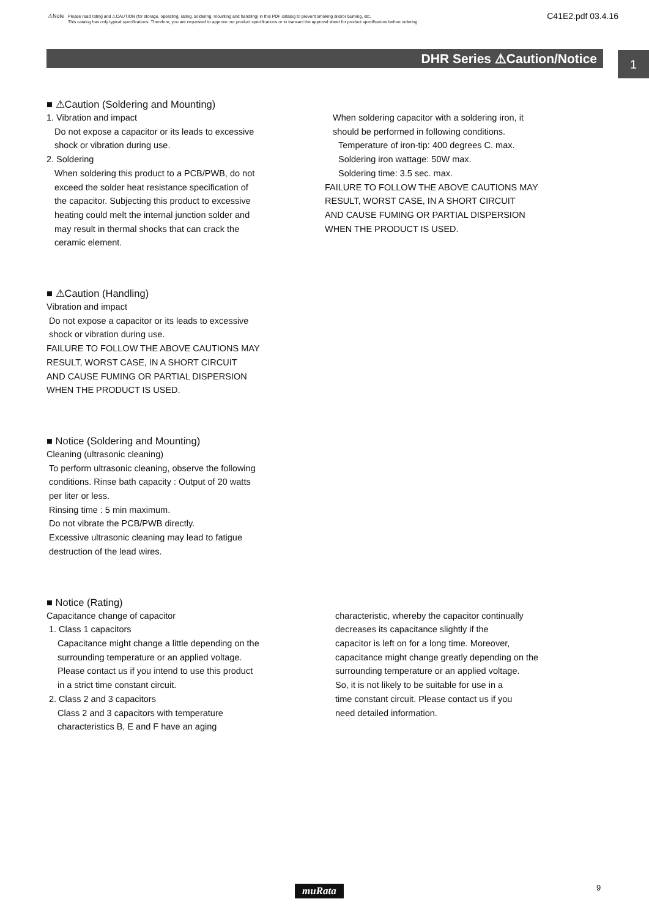⚠Note
Please read rating and ⚠CAUTION (for storage, operating, rating, soldering, mounting and handling) in this PDF catalog to prevent smoking and/or burning, etc.
This catalog has only typical specifications. Therefore, you are requested to approve our product specifications or to transact the approval sheet for product specificaions before ordering.
C41E2.pdf 03.4.16
DHR Series ⚠Caution/Notice
1
■ ⚠Caution (Soldering and Mounting)
1. Vibration and impact
Do not expose a capacitor or its leads to excessive
shock or vibration during use.
2. Soldering
When soldering this product to a PCB/PWB, do not
exceed the solder heat resistance specification of
the capacitor. Subjecting this product to excessive
heating could melt the internal junction solder and
may result in thermal shocks that can crack the
ceramic element.
When soldering capacitor with a soldering iron, it
should be performed in following conditions.
Temperature of iron-tip: 400 degrees C. max.
Soldering iron wattage: 50W max.
Soldering time: 3.5 sec. max.
FAILURE TO FOLLOW THE ABOVE CAUTIONS MAY
RESULT, WORST CASE, IN A SHORT CIRCUIT
AND CAUSE FUMING OR PARTIAL DISPERSION
WHEN THE PRODUCT IS USED.
■ ⚠Caution (Handling)
Vibration and impact
Do not expose a capacitor or its leads to excessive
shock or vibration during use.
FAILURE TO FOLLOW THE ABOVE CAUTIONS MAY
RESULT, WORST CASE, IN A SHORT CIRCUIT
AND CAUSE FUMING OR PARTIAL DISPERSION
WHEN THE PRODUCT IS USED.
■ Notice (Soldering and Mounting)
Cleaning (ultrasonic cleaning)
To perform ultrasonic cleaning, observe the following
conditions. Rinse bath capacity : Output of 20 watts
per liter or less.
Rinsing time : 5 min maximum.
Do not vibrate the PCB/PWB directly.
Excessive ultrasonic cleaning may lead to fatigue
destruction of the lead wires.
■ Notice (Rating)
Capacitance change of capacitor
1. Class 1 capacitors
Capacitance might change a little depending on the
surrounding temperature or an applied voltage.
Please contact us if you intend to use this product
in a strict time constant circuit.
2. Class 2 and 3 capacitors
Class 2 and 3 capacitors with temperature
characteristics B, E and F have an aging
characteristic, whereby the capacitor continually
decreases its capacitance slightly if the
capacitor is left on for a long time. Moreover,
capacitance might change greatly depending on the
surrounding temperature or an applied voltage.
So, it is not likely to be suitable for use in a
time constant circuit. Please contact us if you
need detailed information.
muRata 9